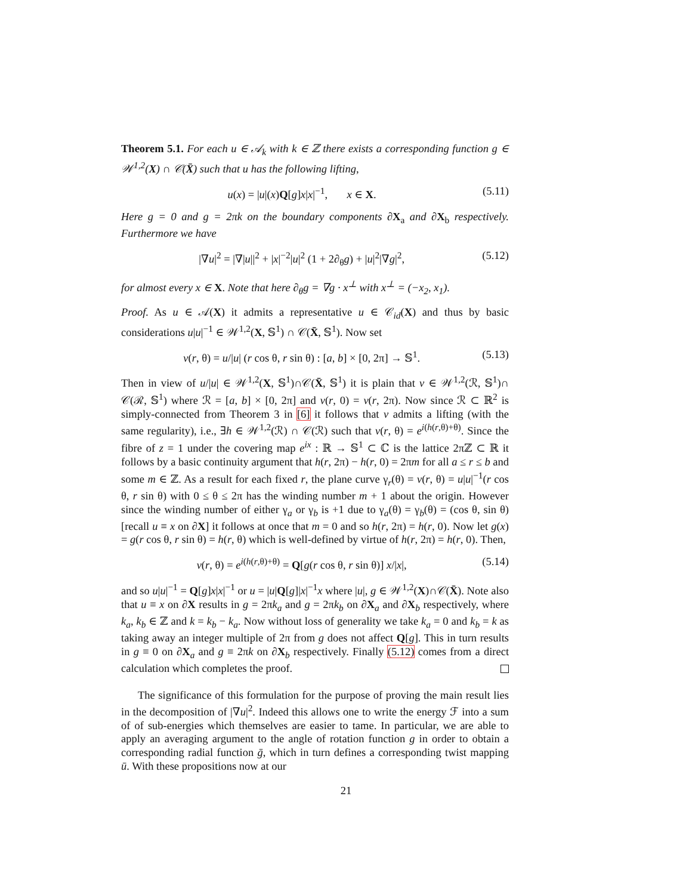Theorem 5.1. For each u ∈ 𝒜<sub>k</sub> with k ∈ ℤ there exists a corresponding function g ∈ 𝒲<sup>1,2</sup>(X) ∩ 𝒞(X̄) such that u has the following lifting,
u(x) = |u|(x)Q[g]x|x|<sup>−1</sup>, x ∈ X. (5.11)
Here g = 0 and g = 2πk on the boundary components ∂X<sub>a</sub> and ∂X<sub>b</sub> respectively. Furthermore we have
|∇u|<sup>2</sup> = |∇|u||<sup>2</sup> + |x|<sup>−2</sup>|u|<sup>2</sup> (1 + 2∂<sub>θ</sub>g) + |u|<sup>2</sup>|∇g|<sup>2</sup>, (5.12)
for almost every x ∈ X. Note that here ∂<sub>θ</sub>g = ∇g · x<sup>⊥</sup> with x<sup>⊥</sup> = (−x<sub>2</sub>, x<sub>1</sub>).
Proof. As u ∈ 𝒜(X) it admits a representative u ∈ 𝒞<sub>id</sub>(X) and thus by basic considerations u|u|<sup>−1</sup> ∈ 𝒲<sup>1,2</sup>(X, 𝕊<sup>1</sup>) ∩ 𝒞(X̄, 𝕊<sup>1</sup>). Now set
v(r, θ) = u/|u| (r cos θ, r sin θ) : [a, b] × [0, 2π] → 𝕊<sup>1</sup>. (5.13)
Then in view of u/|u| ∈ 𝒲<sup>1,2</sup>(X, 𝕊<sup>1</sup>)∩𝒞(X̄, 𝕊<sup>1</sup>) it is plain that v ∈ 𝒲<sup>1,2</sup>(ℛ, 𝕊<sup>1</sup>)∩ 𝒞(ℛ, 𝕊<sup>1</sup>) where ℛ = [a, b] × [0, 2π] and v(r, 0) = v(r, 2π). Now since ℛ ⊂ ℝ<sup>2</sup> is simply-connected from Theorem 3 in [6] it follows that v admits a lifting (with the same regularity), i.e., ∃h ∈ 𝒲<sup>1,2</sup>(ℛ) ∩ 𝒞(ℛ) such that v(r, θ) = e<sup>i(h(r,θ)+θ)</sup>. Since the fibre of z = 1 under the covering map e<sup>ix</sup> : ℝ → 𝕊<sup>1</sup> ⊂ ℂ is the lattice 2πℤ ⊂ ℝ it follows by a basic continuity argument that h(r, 2π) − h(r, 0) = 2πm for all a ≤ r ≤ b and some m ∈ ℤ. As a result for each fixed r, the plane curve γ<sub>r</sub>(θ) = v(r, θ) = u|u|<sup>−1</sup>(r cos θ, r sin θ) with 0 ≤ θ ≤ 2π has the winding number m + 1 about the origin. However since the winding number of either γ<sub>a</sub> or γ<sub>b</sub> is +1 due to γ<sub>a</sub>(θ) = γ<sub>b</sub>(θ) = (cos θ, sin θ) [recall u ≡ x on ∂X] it follows at once that m = 0 and so h(r, 2π) = h(r, 0). Now let g(x) = g(r cos θ, r sin θ) = h(r, θ) which is well-defined by virtue of h(r, 2π) = h(r, 0). Then,
v(r, θ) = e<sup>i(h(r,θ)+θ)</sup> = Q[g(r cos θ, r sin θ)] x/|x|, (5.14)
and so u|u|<sup>−1</sup> = Q[g]x|x|<sup>−1</sup> or u = |u|Q[g]|x|<sup>−1</sup>x where |u|, g ∈ 𝒲<sup>1,2</sup>(X)∩𝒞(X̄). Note also that u ≡ x on ∂X results in g = 2πk<sub>a</sub> and g = 2πk<sub>b</sub> on ∂X<sub>a</sub> and ∂X<sub>b</sub> respectively, where k<sub>a</sub>, k<sub>b</sub> ∈ ℤ and k = k<sub>b</sub> − k<sub>a</sub>. Now without loss of generality we take k<sub>a</sub> = 0 and k<sub>b</sub> = k as taking away an integer multiple of 2π from g does not affect Q[g]. This in turn results in g ≡ 0 on ∂X<sub>a</sub> and g ≡ 2πk on ∂X<sub>b</sub> respectively. Finally (5.12) comes from a direct calculation which completes the proof.
The significance of this formulation for the purpose of proving the main result lies in the decomposition of |∇u|<sup>2</sup>. Indeed this allows one to write the energy ℱ into a sum of of sub-energies which themselves are easier to tame. In particular, we are able to apply an averaging argument to the angle of rotation function g in order to obtain a corresponding radial function ḡ, which in turn defines a corresponding twist mapping ū. With these propositions now at our
21